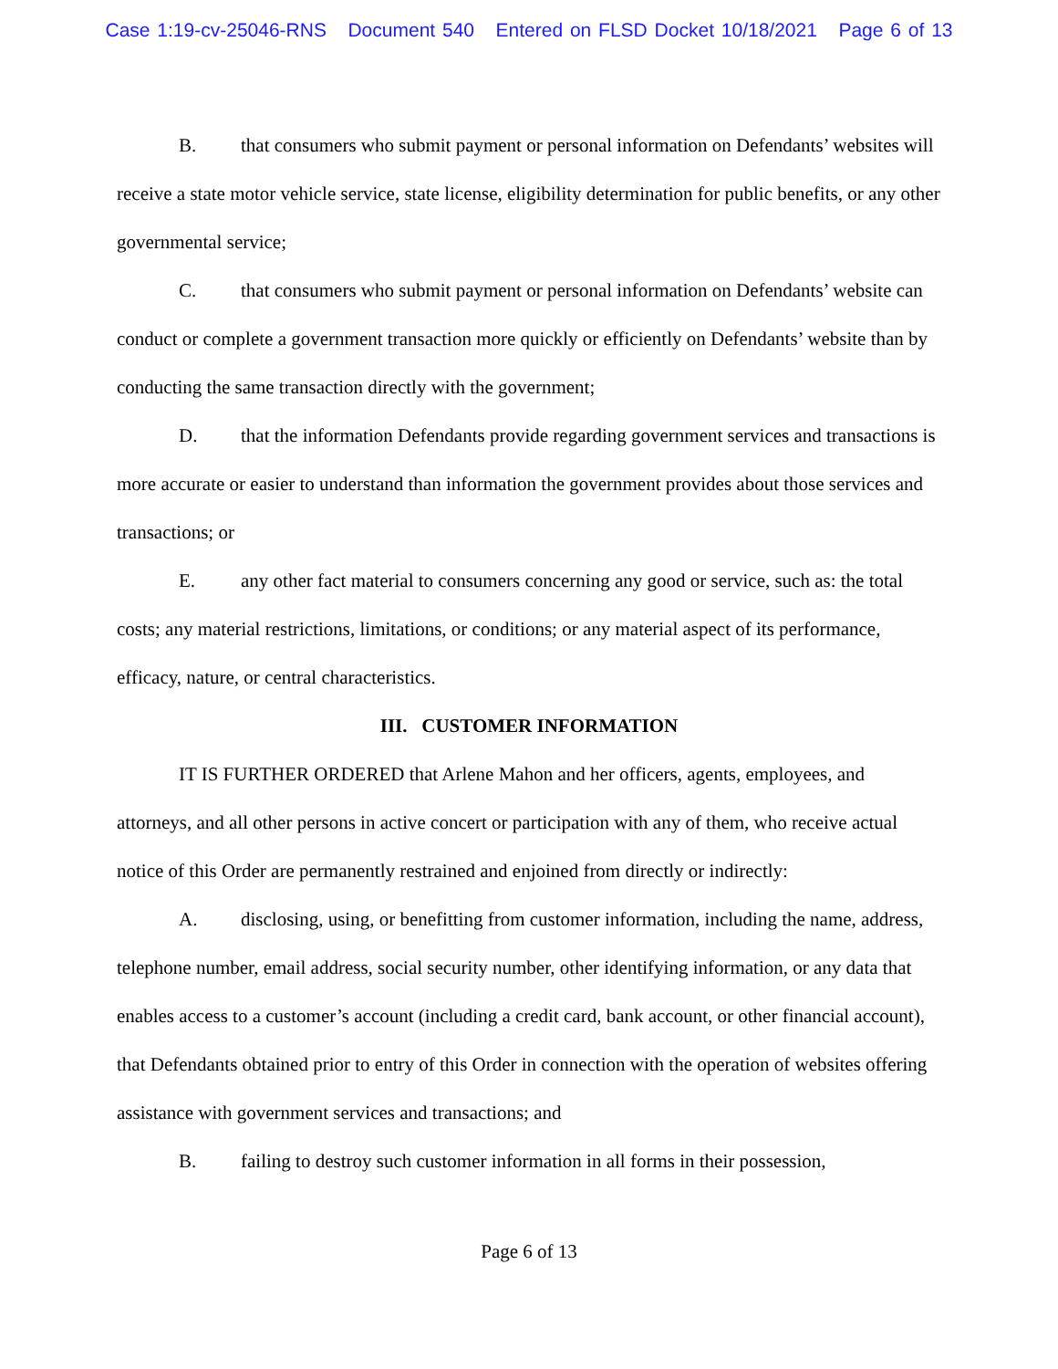Case 1:19-cv-25046-RNS Document 540 Entered on FLSD Docket 10/18/2021 Page 6 of 13
B. that consumers who submit payment or personal information on Defendants’ websites will receive a state motor vehicle service, state license, eligibility determination for public benefits, or any other governmental service;
C. that consumers who submit payment or personal information on Defendants’ website can conduct or complete a government transaction more quickly or efficiently on Defendants’ website than by conducting the same transaction directly with the government;
D. that the information Defendants provide regarding government services and transactions is more accurate or easier to understand than information the government provides about those services and transactions; or
E. any other fact material to consumers concerning any good or service, such as: the total costs; any material restrictions, limitations, or conditions; or any material aspect of its performance, efficacy, nature, or central characteristics.
III. CUSTOMER INFORMATION
IT IS FURTHER ORDERED that Arlene Mahon and her officers, agents, employees, and attorneys, and all other persons in active concert or participation with any of them, who receive actual notice of this Order are permanently restrained and enjoined from directly or indirectly:
A. disclosing, using, or benefitting from customer information, including the name, address, telephone number, email address, social security number, other identifying information, or any data that enables access to a customer’s account (including a credit card, bank account, or other financial account), that Defendants obtained prior to entry of this Order in connection with the operation of websites offering assistance with government services and transactions; and
B. failing to destroy such customer information in all forms in their possession,
Page 6 of 13